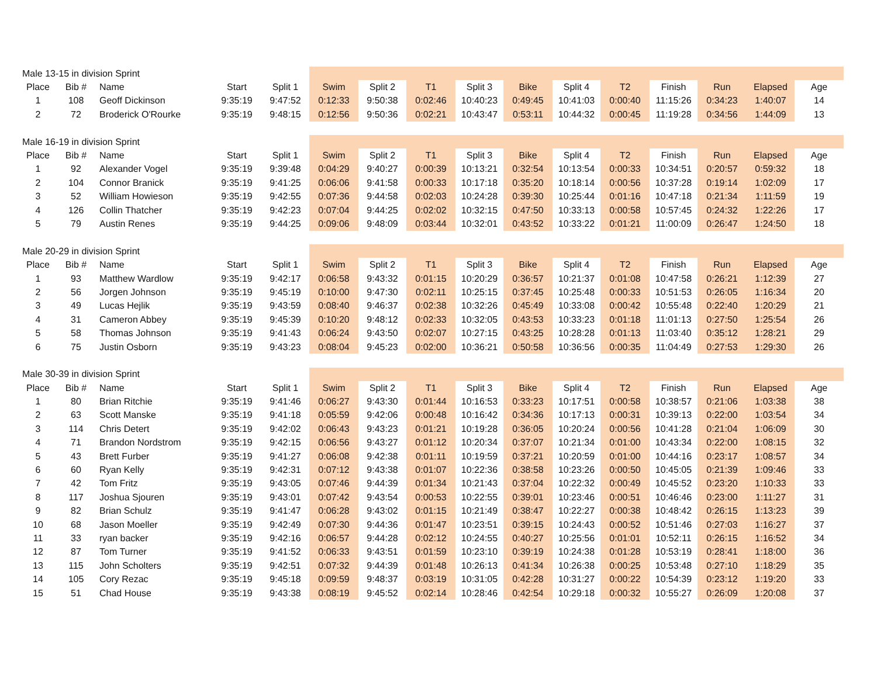| Male 13-15 in division Sprint | | | | | | | | | | | | | | | |
| Place | Bib # | Name | Start | Split 1 | Swim | Split 2 | T1 | Split 3 | Bike | Split 4 | T2 | Finish | Run | Elapsed | Age |
| 1 | 108 | Geoff Dickinson | 9:35:19 | 9:47:52 | 0:12:33 | 9:50:38 | 0:02:46 | 10:40:23 | 0:49:45 | 10:41:03 | 0:00:40 | 11:15:26 | 0:34:23 | 1:40:07 | 14 |
| 2 | 72 | Broderick O'Rourke | 9:35:19 | 9:48:15 | 0:12:56 | 9:50:36 | 0:02:21 | 10:43:47 | 0:53:11 | 10:44:32 | 0:00:45 | 11:19:28 | 0:34:56 | 1:44:09 | 13 |
| Male 16-19 in division Sprint | | | | | | | | | | | | | | | |
| Place | Bib # | Name | Start | Split 1 | Swim | Split 2 | T1 | Split 3 | Bike | Split 4 | T2 | Finish | Run | Elapsed | Age |
| 1 | 92 | Alexander Vogel | 9:35:19 | 9:39:48 | 0:04:29 | 9:40:27 | 0:00:39 | 10:13:21 | 0:32:54 | 10:13:54 | 0:00:33 | 10:34:51 | 0:20:57 | 0:59:32 | 18 |
| 2 | 104 | Connor Branick | 9:35:19 | 9:41:25 | 0:06:06 | 9:41:58 | 0:00:33 | 10:17:18 | 0:35:20 | 10:18:14 | 0:00:56 | 10:37:28 | 0:19:14 | 1:02:09 | 17 |
| 3 | 52 | William Howieson | 9:35:19 | 9:42:55 | 0:07:36 | 9:44:58 | 0:02:03 | 10:24:28 | 0:39:30 | 10:25:44 | 0:01:16 | 10:47:18 | 0:21:34 | 1:11:59 | 19 |
| 4 | 126 | Collin Thatcher | 9:35:19 | 9:42:23 | 0:07:04 | 9:44:25 | 0:02:02 | 10:32:15 | 0:47:50 | 10:33:13 | 0:00:58 | 10:57:45 | 0:24:32 | 1:22:26 | 17 |
| 5 | 79 | Austin Renes | 9:35:19 | 9:44:25 | 0:09:06 | 9:48:09 | 0:03:44 | 10:32:01 | 0:43:52 | 10:33:22 | 0:01:21 | 11:00:09 | 0:26:47 | 1:24:50 | 18 |
| Male 20-29 in division Sprint | | | | | | | | | | | | | | | |
| Place | Bib # | Name | Start | Split 1 | Swim | Split 2 | T1 | Split 3 | Bike | Split 4 | T2 | Finish | Run | Elapsed | Age |
| 1 | 93 | Matthew Wardlow | 9:35:19 | 9:42:17 | 0:06:58 | 9:43:32 | 0:01:15 | 10:20:29 | 0:36:57 | 10:21:37 | 0:01:08 | 10:47:58 | 0:26:21 | 1:12:39 | 27 |
| 2 | 56 | Jorgen Johnson | 9:35:19 | 9:45:19 | 0:10:00 | 9:47:30 | 0:02:11 | 10:25:15 | 0:37:45 | 10:25:48 | 0:00:33 | 10:51:53 | 0:26:05 | 1:16:34 | 20 |
| 3 | 49 | Lucas Hejlik | 9:35:19 | 9:43:59 | 0:08:40 | 9:46:37 | 0:02:38 | 10:32:26 | 0:45:49 | 10:33:08 | 0:00:42 | 10:55:48 | 0:22:40 | 1:20:29 | 21 |
| 4 | 31 | Cameron Abbey | 9:35:19 | 9:45:39 | 0:10:20 | 9:48:12 | 0:02:33 | 10:32:05 | 0:43:53 | 10:33:23 | 0:01:18 | 11:01:13 | 0:27:50 | 1:25:54 | 26 |
| 5 | 58 | Thomas Johnson | 9:35:19 | 9:41:43 | 0:06:24 | 9:43:50 | 0:02:07 | 10:27:15 | 0:43:25 | 10:28:28 | 0:01:13 | 11:03:40 | 0:35:12 | 1:28:21 | 29 |
| 6 | 75 | Justin Osborn | 9:35:19 | 9:43:23 | 0:08:04 | 9:45:23 | 0:02:00 | 10:36:21 | 0:50:58 | 10:36:56 | 0:00:35 | 11:04:49 | 0:27:53 | 1:29:30 | 26 |
| Male 30-39 in division Sprint | | | | | | | | | | | | | | | |
| Place | Bib # | Name | Start | Split 1 | Swim | Split 2 | T1 | Split 3 | Bike | Split 4 | T2 | Finish | Run | Elapsed | Age |
| 1 | 80 | Brian Ritchie | 9:35:19 | 9:41:46 | 0:06:27 | 9:43:30 | 0:01:44 | 10:16:53 | 0:33:23 | 10:17:51 | 0:00:58 | 10:38:57 | 0:21:06 | 1:03:38 | 38 |
| 2 | 63 | Scott Manske | 9:35:19 | 9:41:18 | 0:05:59 | 9:42:06 | 0:00:48 | 10:16:42 | 0:34:36 | 10:17:13 | 0:00:31 | 10:39:13 | 0:22:00 | 1:03:54 | 34 |
| 3 | 114 | Chris Detert | 9:35:19 | 9:42:02 | 0:06:43 | 9:43:23 | 0:01:21 | 10:19:28 | 0:36:05 | 10:20:24 | 0:00:56 | 10:41:28 | 0:21:04 | 1:06:09 | 30 |
| 4 | 71 | Brandon Nordstrom | 9:35:19 | 9:42:15 | 0:06:56 | 9:43:27 | 0:01:12 | 10:20:34 | 0:37:07 | 10:21:34 | 0:01:00 | 10:43:34 | 0:22:00 | 1:08:15 | 32 |
| 5 | 43 | Brett Furber | 9:35:19 | 9:41:27 | 0:06:08 | 9:42:38 | 0:01:11 | 10:19:59 | 0:37:21 | 10:20:59 | 0:01:00 | 10:44:16 | 0:23:17 | 1:08:57 | 34 |
| 6 | 60 | Ryan Kelly | 9:35:19 | 9:42:31 | 0:07:12 | 9:43:38 | 0:01:07 | 10:22:36 | 0:38:58 | 10:23:26 | 0:00:50 | 10:45:05 | 0:21:39 | 1:09:46 | 33 |
| 7 | 42 | Tom Fritz | 9:35:19 | 9:43:05 | 0:07:46 | 9:44:39 | 0:01:34 | 10:21:43 | 0:37:04 | 10:22:32 | 0:00:49 | 10:45:52 | 0:23:20 | 1:10:33 | 33 |
| 8 | 117 | Joshua Sjouren | 9:35:19 | 9:43:01 | 0:07:42 | 9:43:54 | 0:00:53 | 10:22:55 | 0:39:01 | 10:23:46 | 0:00:51 | 10:46:46 | 0:23:00 | 1:11:27 | 31 |
| 9 | 82 | Brian Schulz | 9:35:19 | 9:41:47 | 0:06:28 | 9:43:02 | 0:01:15 | 10:21:49 | 0:38:47 | 10:22:27 | 0:00:38 | 10:48:42 | 0:26:15 | 1:13:23 | 39 |
| 10 | 68 | Jason Moeller | 9:35:19 | 9:42:49 | 0:07:30 | 9:44:36 | 0:01:47 | 10:23:51 | 0:39:15 | 10:24:43 | 0:00:52 | 10:51:46 | 0:27:03 | 1:16:27 | 37 |
| 11 | 33 | ryan backer | 9:35:19 | 9:42:16 | 0:06:57 | 9:44:28 | 0:02:12 | 10:24:55 | 0:40:27 | 10:25:56 | 0:01:01 | 10:52:11 | 0:26:15 | 1:16:52 | 34 |
| 12 | 87 | Tom Turner | 9:35:19 | 9:41:52 | 0:06:33 | 9:43:51 | 0:01:59 | 10:23:10 | 0:39:19 | 10:24:38 | 0:01:28 | 10:53:19 | 0:28:41 | 1:18:00 | 36 |
| 13 | 115 | John Scholters | 9:35:19 | 9:42:51 | 0:07:32 | 9:44:39 | 0:01:48 | 10:26:13 | 0:41:34 | 10:26:38 | 0:00:25 | 10:53:48 | 0:27:10 | 1:18:29 | 35 |
| 14 | 105 | Cory Rezac | 9:35:19 | 9:45:18 | 0:09:59 | 9:48:37 | 0:03:19 | 10:31:05 | 0:42:28 | 10:31:27 | 0:00:22 | 10:54:39 | 0:23:12 | 1:19:20 | 33 |
| 15 | 51 | Chad House | 9:35:19 | 9:43:38 | 0:08:19 | 9:45:52 | 0:02:14 | 10:28:46 | 0:42:54 | 10:29:18 | 0:00:32 | 10:55:27 | 0:26:09 | 1:20:08 | 37 |